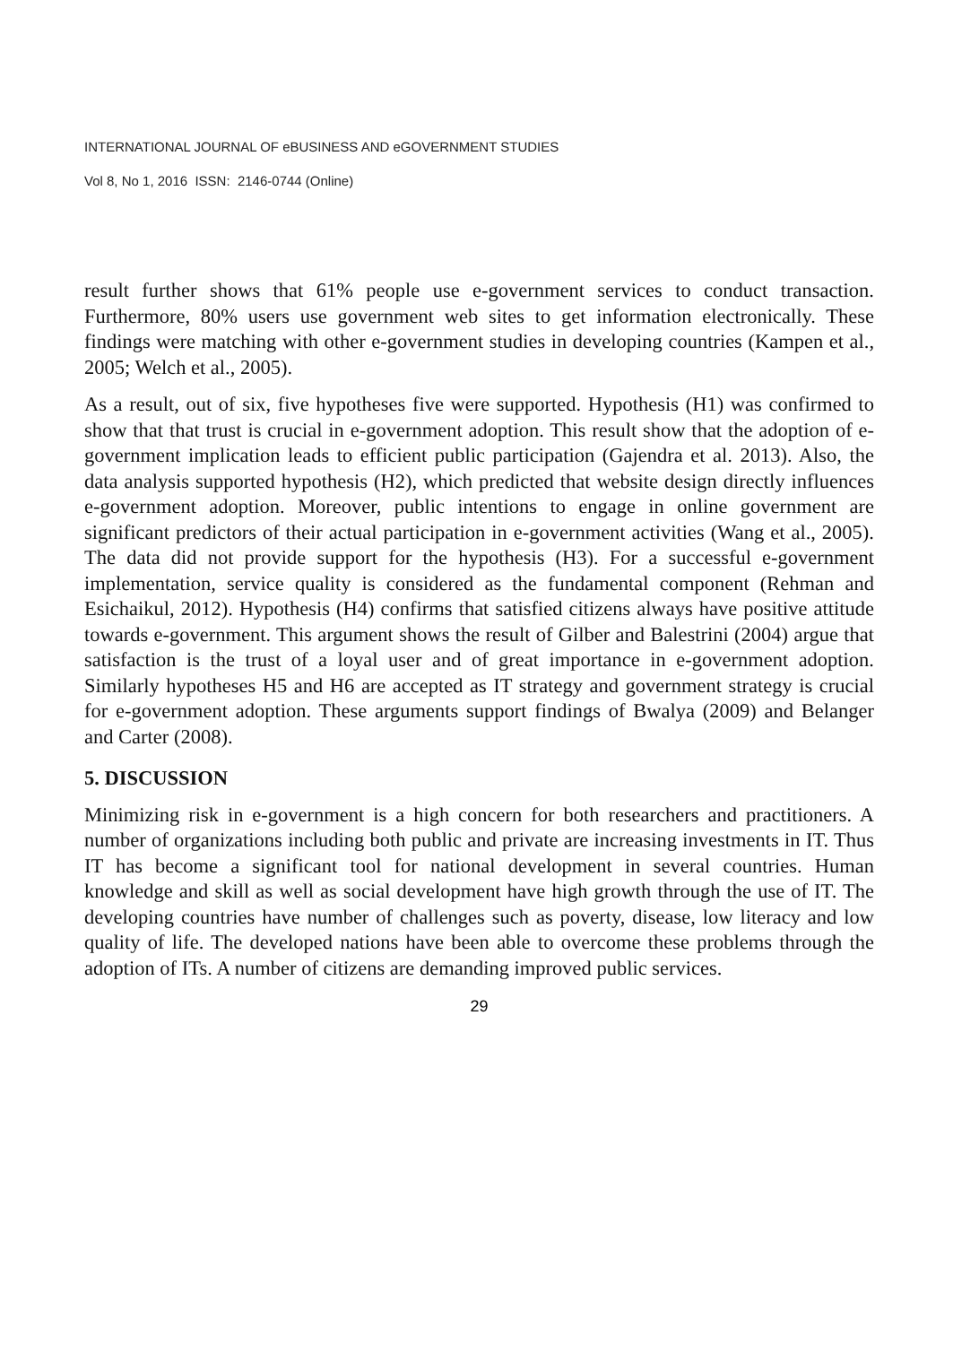INTERNATIONAL JOURNAL OF eBUSINESS AND eGOVERNMENT STUDIES
Vol 8, No 1, 2016 ISSN: 2146-0744 (Online)
result further shows that 61% people use e-government services to conduct transaction. Furthermore, 80% users use government web sites to get information electronically. These findings were matching with other e-government studies in developing countries (Kampen et al., 2005; Welch et al., 2005).
As a result, out of six, five hypotheses five were supported. Hypothesis (H1) was confirmed to show that that trust is crucial in e-government adoption. This result show that the adoption of e-government implication leads to efficient public participation (Gajendra et al. 2013). Also, the data analysis supported hypothesis (H2), which predicted that website design directly influences e-government adoption. Moreover, public intentions to engage in online government are significant predictors of their actual participation in e-government activities (Wang et al., 2005). The data did not provide support for the hypothesis (H3). For a successful e-government implementation, service quality is considered as the fundamental component (Rehman and Esichaikul, 2012). Hypothesis (H4) confirms that satisfied citizens always have positive attitude towards e-government. This argument shows the result of Gilber and Balestrini (2004) argue that satisfaction is the trust of a loyal user and of great importance in e-government adoption. Similarly hypotheses H5 and H6 are accepted as IT strategy and government strategy is crucial for e-government adoption. These arguments support findings of Bwalya (2009) and Belanger and Carter (2008).
5. DISCUSSION
Minimizing risk in e-government is a high concern for both researchers and practitioners. A number of organizations including both public and private are increasing investments in IT. Thus IT has become a significant tool for national development in several countries. Human knowledge and skill as well as social development have high growth through the use of IT. The developing countries have number of challenges such as poverty, disease, low literacy and low quality of life. The developed nations have been able to overcome these problems through the adoption of ITs. A number of citizens are demanding improved public services.
29